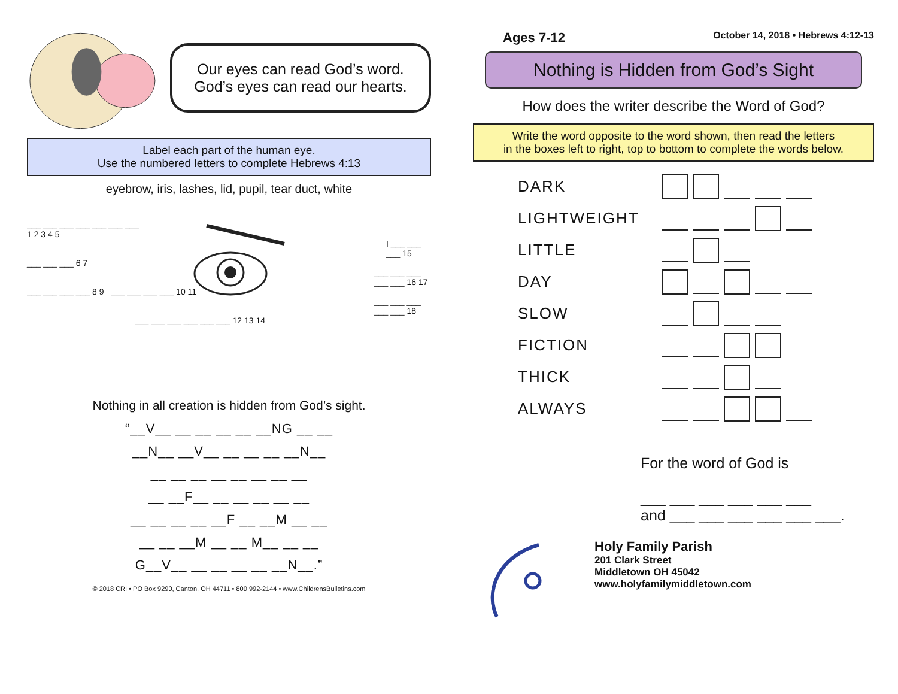Our eyes can read God’s word.
God’s eyes can read our hearts.
Label each part of the human eye.
Use the numbered letters to complete Hebrews 4:13
eyebrow, iris, lashes, lid, pupil, tear duct, white
___ ___ ___ ___ ___ ___ ___
1 2 3 4 5
I ___ ___ ___ 15
___ ___ ___ 6 7
___ ___ ___ ___ ___ 16 17
___ ___ ___ ___ 8 9 ___ ___ ___ ___ 10 11
___ ___ ___ ___ ___ 18
___ ___ ___ ___ ___ ___ 12 13 14
Nothing in all creation is hidden from God’s sight.
“__V__ __ __ __ __ __NG __ __
__N__ __V__ __ __ __ __N__
__ __ __ __ __ __ __ __
__ __F__ __ __ __ __ __
__ __ __ __ __F __ __M __ __
__ __ __M __ __ M__ __ __
G__V__ __ __ __ __ __N__.”
© 2018 CRI • PO Box 9290, Canton, OH 44711 • 800 992-2144 • www.ChildrensBulletins.com
Ages 7-12 October 14, 2018 • Hebrews 4:12-13
Nothing is Hidden from God’s Sight
How does the writer describe the Word of God?
Write the word opposite to the word shown, then read the letters
in the boxes left to right, top to bottom to complete the words below.
DARK
LIGHTWEIGHT
LITTLE
DAY
SLOW
FICTION
THICK
ALWAYS
For the word of God is
___ ___ ___ ___ ___ ___
and ___ ___ ___ ___ ___ ___.
Holy Family Parish
201 Clark Street
Middletown OH 45042
www.holyfamilymiddletown.com